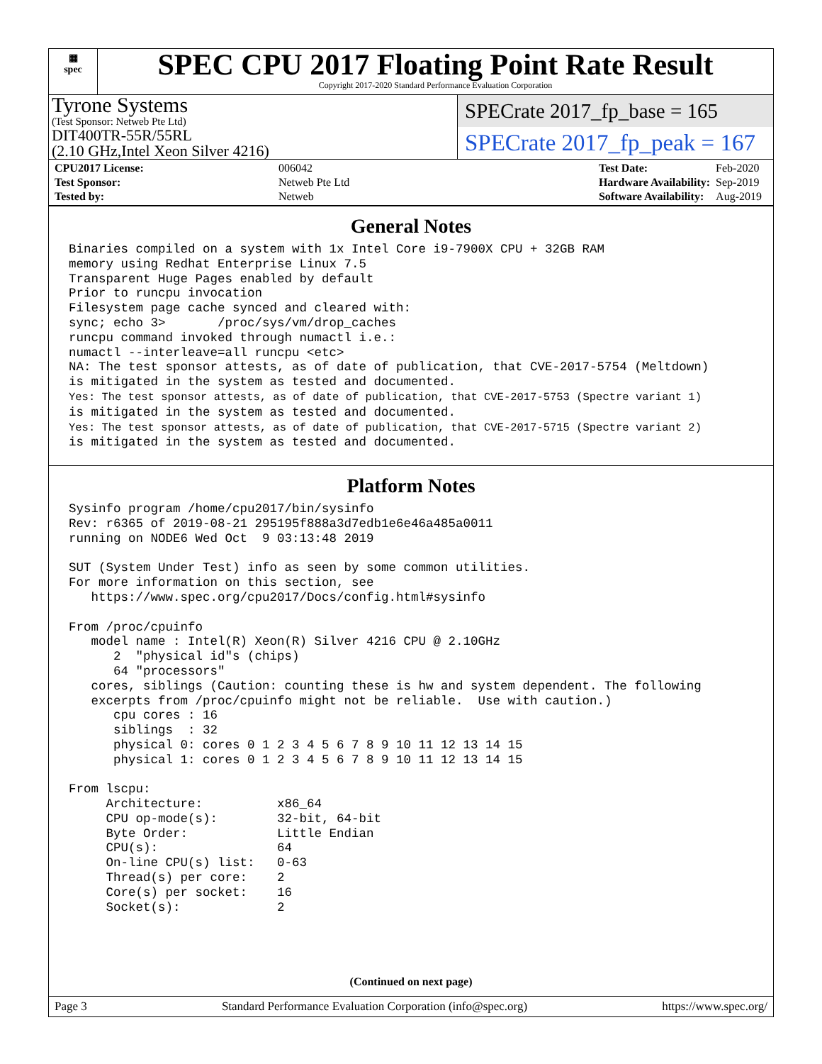▦
spec
SPEC CPU 2017 Floating Point Rate Result
Copyright 2017-2020 Standard Performance Evaluation Corporation
Tyrone Systems
(Test Sponsor: Netweb Pte Ltd)
DIT400TR-55R/55RL
(2.10 GHz,Intel Xeon Silver 4216)
SPECrate 2017_fp_base = 165
SPECrate 2017_fp_peak = 167
| CPU2017 License: | 006042 |
| Test Sponsor: | Netweb Pte Ltd |
| Tested by: | Netweb |
| Test Date: | Feb-2020 |
| Hardware Availability: | Sep-2019 |
| Software Availability: | Aug-2019 |
General Notes
Binaries compiled on a system with 1x Intel Core i9-7900X CPU + 32GB RAM
memory using Redhat Enterprise Linux 7.5
Transparent Huge Pages enabled by default
Prior to runcpu invocation
Filesystem page cache synced and cleared with:
sync; echo 3>       /proc/sys/vm/drop_caches
runcpu command invoked through numactl i.e.:
numactl --interleave=all runcpu <etc>
NA: The test sponsor attests, as of date of publication, that CVE-2017-5754 (Meltdown)
is mitigated in the system as tested and documented.
Yes: The test sponsor attests, as of date of publication, that CVE-2017-5753 (Spectre variant 1)
is mitigated in the system as tested and documented.
Yes: The test sponsor attests, as of date of publication, that CVE-2017-5715 (Spectre variant 2)
is mitigated in the system as tested and documented.
Platform Notes
Sysinfo program /home/cpu2017/bin/sysinfo
Rev: r6365 of 2019-08-21 295195f888a3d7edb1e6e46a485a0011
running on NODE6 Wed Oct  9 03:13:48 2019

SUT (System Under Test) info as seen by some common utilities.
For more information on this section, see
   https://www.spec.org/cpu2017/Docs/config.html#sysinfo

From /proc/cpuinfo
   model name : Intel(R) Xeon(R) Silver 4216 CPU @ 2.10GHz
      2  "physical id"s (chips)
      64 "processors"
   cores, siblings (Caution: counting these is hw and system dependent. The following
   excerpts from /proc/cpuinfo might not be reliable.  Use with caution.)
      cpu cores : 16
      siblings  : 32
      physical 0: cores 0 1 2 3 4 5 6 7 8 9 10 11 12 13 14 15
      physical 1: cores 0 1 2 3 4 5 6 7 8 9 10 11 12 13 14 15

From lscpu:
     Architecture:          x86_64
     CPU op-mode(s):        32-bit, 64-bit
     Byte Order:            Little Endian
     CPU(s):                64
     On-line CPU(s) list:   0-63
     Thread(s) per core:    2
     Core(s) per socket:    16
     Socket(s):             2
(Continued on next page)
Page 3 Standard Performance Evaluation Corporation (info@spec.org) https://www.spec.org/